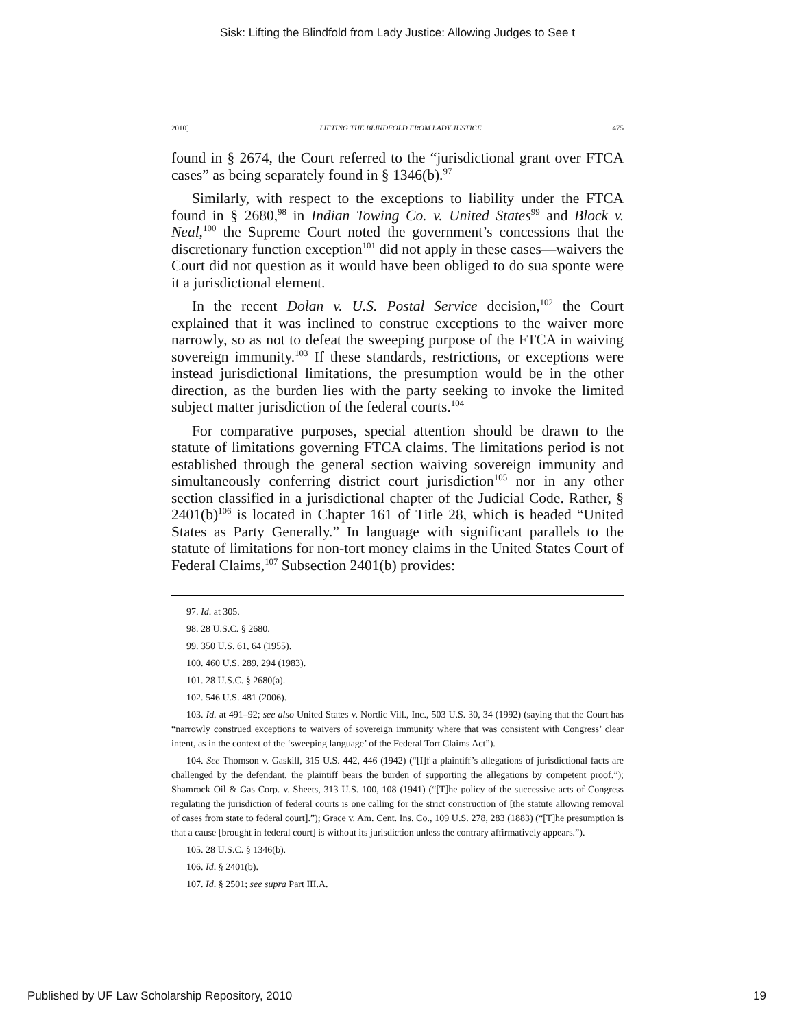Sisk: Lifting the Blindfold from Lady Justice: Allowing Judges to See t
2010] LIFTING THE BLINDFOLD FROM LADY JUSTICE 475
found in § 2674, the Court referred to the “jurisdictional grant over FTCA cases” as being separately found in § 1346(b).<sup>97</sup>
Similarly, with respect to the exceptions to liability under the FTCA found in § 2680,<sup>98</sup> in Indian Towing Co. v. United States<sup>99</sup> and Block v. Neal,<sup>100</sup> the Supreme Court noted the government’s concessions that the discretionary function exception<sup>101</sup> did not apply in these cases—waivers the Court did not question as it would have been obliged to do sua sponte were it a jurisdictional element.
In the recent Dolan v. U.S. Postal Service decision,<sup>102</sup> the Court explained that it was inclined to construe exceptions to the waiver more narrowly, so as not to defeat the sweeping purpose of the FTCA in waiving sovereign immunity.<sup>103</sup> If these standards, restrictions, or exceptions were instead jurisdictional limitations, the presumption would be in the other direction, as the burden lies with the party seeking to invoke the limited subject matter jurisdiction of the federal courts.<sup>104</sup>
For comparative purposes, special attention should be drawn to the statute of limitations governing FTCA claims. The limitations period is not established through the general section waiving sovereign immunity and simultaneously conferring district court jurisdiction<sup>105</sup> nor in any other section classified in a jurisdictional chapter of the Judicial Code. Rather, § 2401(b)<sup>106</sup> is located in Chapter 161 of Title 28, which is headed “United States as Party Generally.” In language with significant parallels to the statute of limitations for non-tort money claims in the United States Court of Federal Claims,<sup>107</sup> Subsection 2401(b) provides:
97. Id. at 305.
98. 28 U.S.C. § 2680.
99. 350 U.S. 61, 64 (1955).
100. 460 U.S. 289, 294 (1983).
101. 28 U.S.C. § 2680(a).
102. 546 U.S. 481 (2006).
103. Id. at 491–92; see also United States v. Nordic Vill., Inc., 503 U.S. 30, 34 (1992) (saying that the Court has “narrowly construed exceptions to waivers of sovereign immunity where that was consistent with Congress’ clear intent, as in the context of the ‘sweeping language’ of the Federal Tort Claims Act”).
104. See Thomson v. Gaskill, 315 U.S. 442, 446 (1942) (“[I]f a plaintiff’s allegations of jurisdictional facts are challenged by the defendant, the plaintiff bears the burden of supporting the allegations by competent proof.”); Shamrock Oil & Gas Corp. v. Sheets, 313 U.S. 100, 108 (1941) (“[T]he policy of the successive acts of Congress regulating the jurisdiction of federal courts is one calling for the strict construction of [the statute allowing removal of cases from state to federal court].”); Grace v. Am. Cent. Ins. Co., 109 U.S. 278, 283 (1883) (“[T]he presumption is that a cause [brought in federal court] is without its jurisdiction unless the contrary affirmatively appears.”).
105. 28 U.S.C. § 1346(b).
106. Id. § 2401(b).
107. Id. § 2501; see supra Part III.A.
Published by UF Law Scholarship Repository, 2010 19